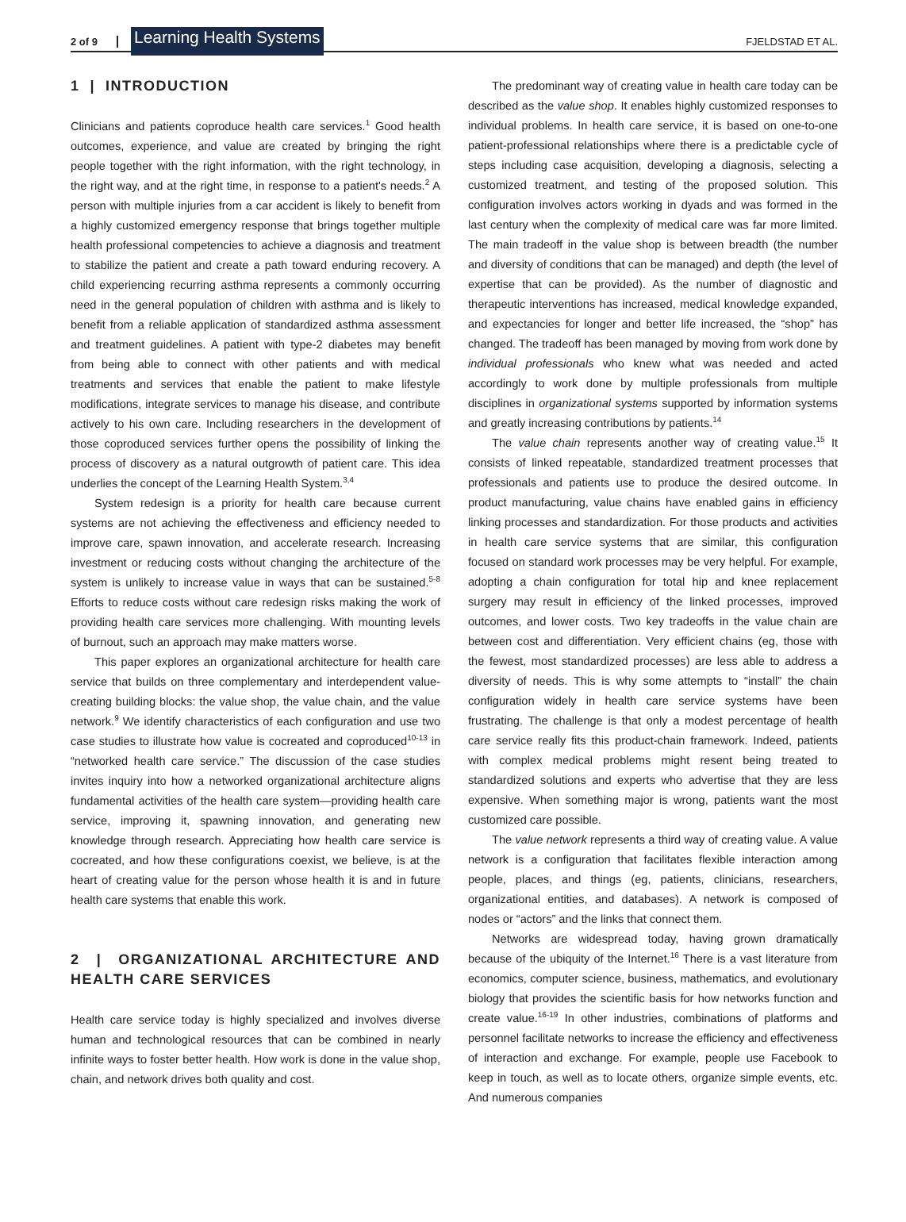2 of 9 Learning Health Systems FJELDSTAD ET AL.
1 | INTRODUCTION
Clinicians and patients coproduce health care services.<sup>1</sup> Good health outcomes, experience, and value are created by bringing the right people together with the right information, with the right technology, in the right way, and at the right time, in response to a patient's needs.<sup>2</sup> A person with multiple injuries from a car accident is likely to benefit from a highly customized emergency response that brings together multiple health professional competencies to achieve a diagnosis and treatment to stabilize the patient and create a path toward enduring recovery. A child experiencing recurring asthma represents a commonly occurring need in the general population of children with asthma and is likely to benefit from a reliable application of standardized asthma assessment and treatment guidelines. A patient with type-2 diabetes may benefit from being able to connect with other patients and with medical treatments and services that enable the patient to make lifestyle modifications, integrate services to manage his disease, and contribute actively to his own care. Including researchers in the development of those coproduced services further opens the possibility of linking the process of discovery as a natural outgrowth of patient care. This idea underlies the concept of the Learning Health System.<sup>3,4</sup>
System redesign is a priority for health care because current systems are not achieving the effectiveness and efficiency needed to improve care, spawn innovation, and accelerate research. Increasing investment or reducing costs without changing the architecture of the system is unlikely to increase value in ways that can be sustained.<sup>5-8</sup> Efforts to reduce costs without care redesign risks making the work of providing health care services more challenging. With mounting levels of burnout, such an approach may make matters worse.
This paper explores an organizational architecture for health care service that builds on three complementary and interdependent value-creating building blocks: the value shop, the value chain, and the value network.<sup>9</sup> We identify characteristics of each configuration and use two case studies to illustrate how value is cocreated and coproduced<sup>10-13</sup> in “networked health care service.” The discussion of the case studies invites inquiry into how a networked organizational architecture aligns fundamental activities of the health care system—providing health care service, improving it, spawning innovation, and generating new knowledge through research. Appreciating how health care service is cocreated, and how these configurations coexist, we believe, is at the heart of creating value for the person whose health it is and in future health care systems that enable this work.
2 | ORGANIZATIONAL ARCHITECTURE AND HEALTH CARE SERVICES
Health care service today is highly specialized and involves diverse human and technological resources that can be combined in nearly infinite ways to foster better health. How work is done in the value shop, chain, and network drives both quality and cost.
The predominant way of creating value in health care today can be described as the value shop. It enables highly customized responses to individual problems. In health care service, it is based on one-to-one patient-professional relationships where there is a predictable cycle of steps including case acquisition, developing a diagnosis, selecting a customized treatment, and testing of the proposed solution. This configuration involves actors working in dyads and was formed in the last century when the complexity of medical care was far more limited. The main tradeoff in the value shop is between breadth (the number and diversity of conditions that can be managed) and depth (the level of expertise that can be provided). As the number of diagnostic and therapeutic interventions has increased, medical knowledge expanded, and expectancies for longer and better life increased, the “shop” has changed. The tradeoff has been managed by moving from work done by individual professionals who knew what was needed and acted accordingly to work done by multiple professionals from multiple disciplines in organizational systems supported by information systems and greatly increasing contributions by patients.<sup>14</sup>
The value chain represents another way of creating value.<sup>15</sup> It consists of linked repeatable, standardized treatment processes that professionals and patients use to produce the desired outcome. In product manufacturing, value chains have enabled gains in efficiency linking processes and standardization. For those products and activities in health care service systems that are similar, this configuration focused on standard work processes may be very helpful. For example, adopting a chain configuration for total hip and knee replacement surgery may result in efficiency of the linked processes, improved outcomes, and lower costs. Two key tradeoffs in the value chain are between cost and differentiation. Very efficient chains (eg, those with the fewest, most standardized processes) are less able to address a diversity of needs. This is why some attempts to “install” the chain configuration widely in health care service systems have been frustrating. The challenge is that only a modest percentage of health care service really fits this product-chain framework. Indeed, patients with complex medical problems might resent being treated to standardized solutions and experts who advertise that they are less expensive. When something major is wrong, patients want the most customized care possible.
The value network represents a third way of creating value. A value network is a configuration that facilitates flexible interaction among people, places, and things (eg, patients, clinicians, researchers, organizational entities, and databases). A network is composed of nodes or “actors” and the links that connect them.
Networks are widespread today, having grown dramatically because of the ubiquity of the Internet.<sup>16</sup> There is a vast literature from economics, computer science, business, mathematics, and evolutionary biology that provides the scientific basis for how networks function and create value.<sup>16-19</sup> In other industries, combinations of platforms and personnel facilitate networks to increase the efficiency and effectiveness of interaction and exchange. For example, people use Facebook to keep in touch, as well as to locate others, organize simple events, etc. And numerous companies